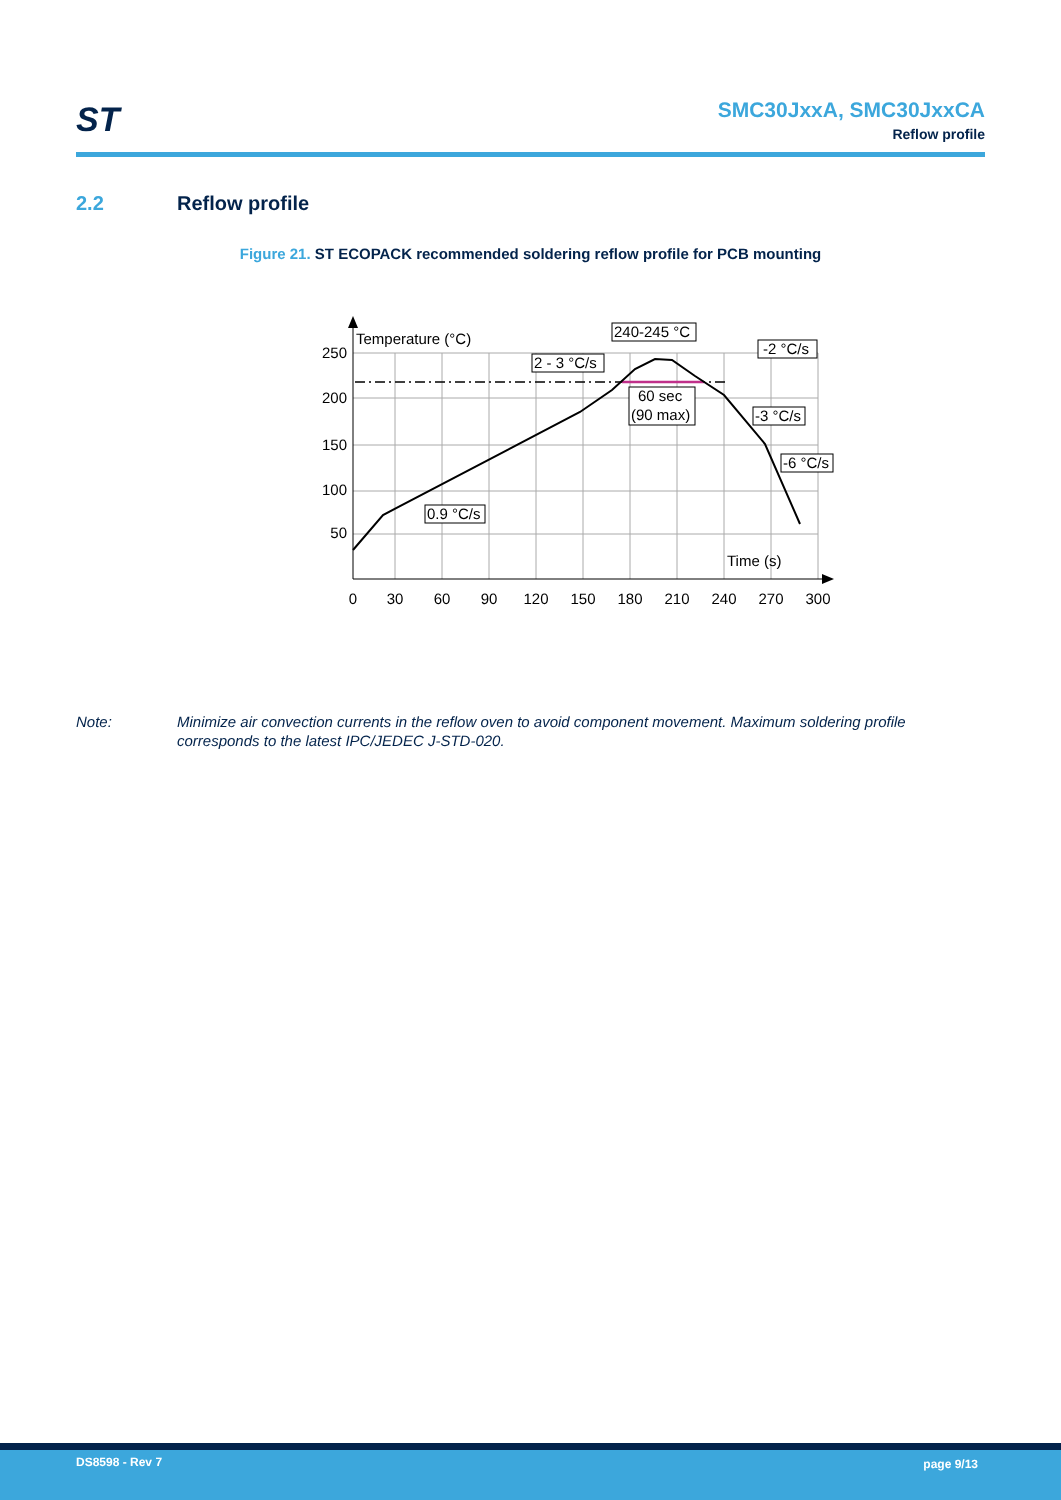ST
SMC30JxxA, SMC30JxxCA
Reflow profile
2.2 Reflow profile
Figure 21. ST ECOPACK recommended soldering reflow profile for PCB mounting
250
200
150
100
50
0
30
60
90
120
150
180
210
240
270
300
Temperature (°C)
Time (s)
240-245 °C
2 - 3 °C/s
-2 °C/s
60 sec
(90 max)
-3 °C/s
-6 °C/s
0.9 °C/s
Note: Minimize air convection currents in the reflow oven to avoid component movement. Maximum soldering profile corresponds to the latest IPC/JEDEC J-STD-020.
DS8598 - Rev 7 page 9/13